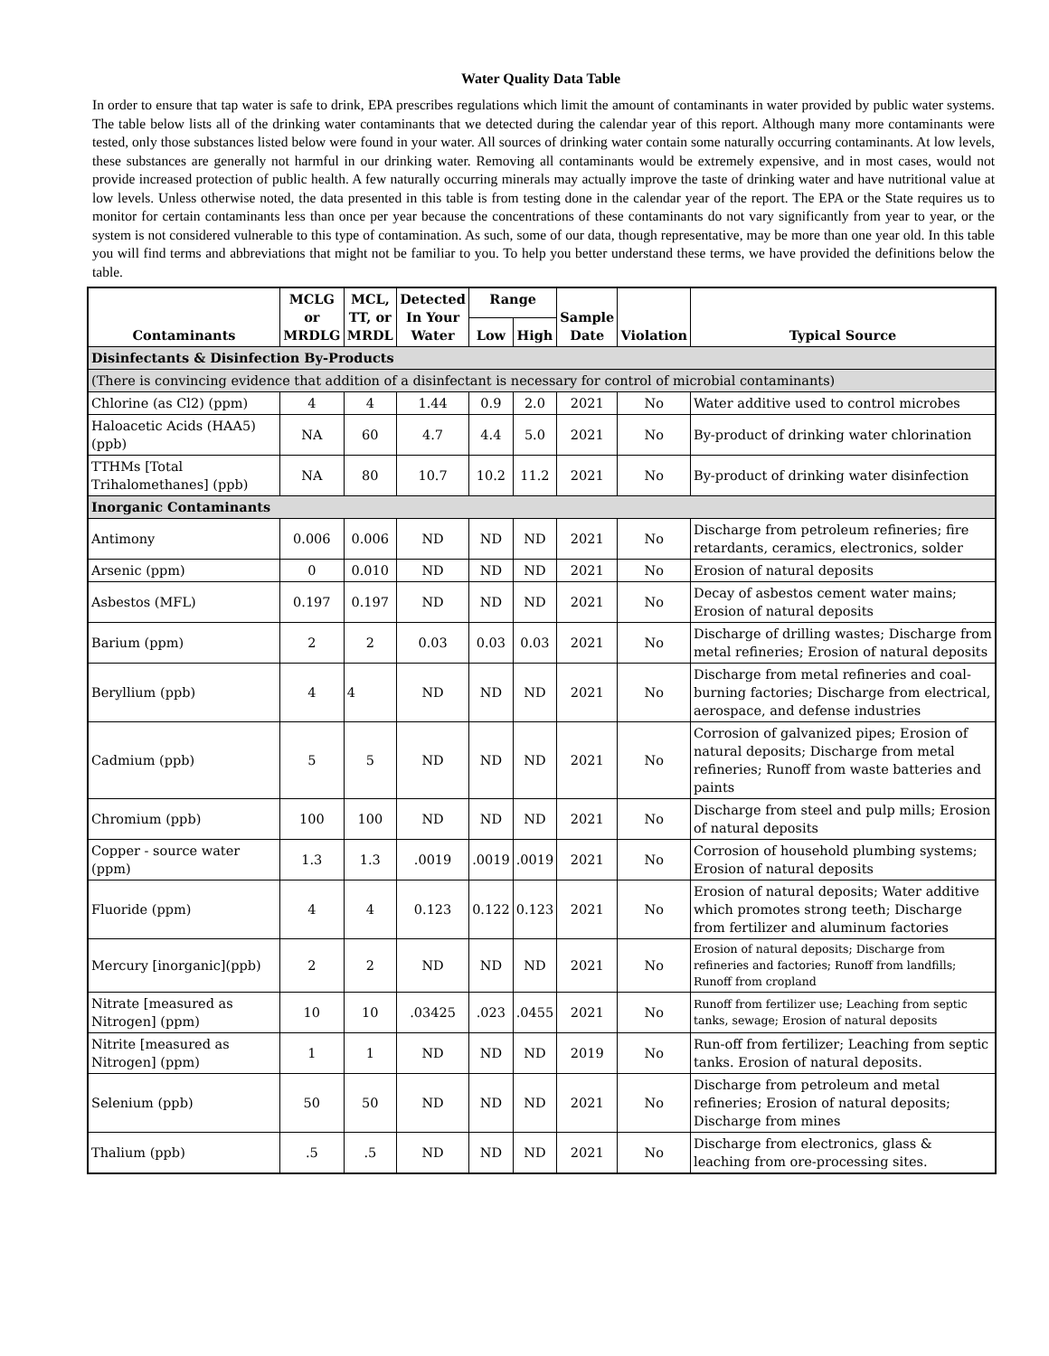Water Quality Data Table
In order to ensure that tap water is safe to drink, EPA prescribes regulations which limit the amount of contaminants in water provided by public water systems. The table below lists all of the drinking water contaminants that we detected during the calendar year of this report. Although many more contaminants were tested, only those substances listed below were found in your water. All sources of drinking water contain some naturally occurring contaminants. At low levels, these substances are generally not harmful in our drinking water. Removing all contaminants would be extremely expensive, and in most cases, would not provide increased protection of public health. A few naturally occurring minerals may actually improve the taste of drinking water and have nutritional value at low levels. Unless otherwise noted, the data presented in this table is from testing done in the calendar year of the report. The EPA or the State requires us to monitor for certain contaminants less than once per year because the concentrations of these contaminants do not vary significantly from year to year, or the system is not considered vulnerable to this type of contamination. As such, some of our data, though representative, may be more than one year old. In this table you will find terms and abbreviations that might not be familiar to you. To help you better understand these terms, we have provided the definitions below the table.
| Contaminants | MCLG or MRDLG | MCL, TT, or MRDL | Detected In Your Water | Range | | Sample Date | Violation | Typical Source |
| --- | --- | --- | --- | --- | --- | --- | --- | --- |
| | | | | Low | High | | | |
| Disinfectants & Disinfection By-Products | | | | | | | | |
| (There is convincing evidence that addition of a disinfectant is necessary for control of microbial contaminants) | | | | | | | | |
| Chlorine (as Cl2) (ppm) | 4 | 4 | 1.44 | 0.9 | 2.0 | 2021 | No | Water additive used to control microbes |
| Haloacetic Acids (HAA5) (ppb) | NA | 60 | 4.7 | 4.4 | 5.0 | 2021 | No | By-product of drinking water chlorination |
| TTHMs [Total Trihalomethanes] (ppb) | NA | 80 | 10.7 | 10.2 | 11.2 | 2021 | No | By-product of drinking water disinfection |
| Inorganic Contaminants | | | | | | | | |
| Antimony | 0.006 | 0.006 | ND | ND | ND | 2021 | No | Discharge from petroleum refineries; fire retardants, ceramics, electronics, solder |
| Arsenic (ppm) | 0 | 0.010 | ND | ND | ND | 2021 | No | Erosion of natural deposits |
| Asbestos (MFL) | 0.197 | 0.197 | ND | ND | ND | 2021 | No | Decay of asbestos cement water mains; Erosion of natural deposits |
| Barium (ppm) | 2 | 2 | 0.03 | 0.03 | 0.03 | 2021 | No | Discharge of drilling wastes; Discharge from metal refineries; Erosion of natural deposits |
| Beryllium (ppb) | 4 | 4 | ND | ND | ND | 2021 | No | Discharge from metal refineries and coal-burning factories; Discharge from electrical, aerospace, and defense industries |
| Cadmium (ppb) | 5 | 5 | ND | ND | ND | 2021 | No | Corrosion of galvanized pipes; Erosion of natural deposits; Discharge from metal refineries; Runoff from waste batteries and paints |
| Chromium (ppb) | 100 | 100 | ND | ND | ND | 2021 | No | Discharge from steel and pulp mills; Erosion of natural deposits |
| Copper - source water (ppm) | 1.3 | 1.3 | .0019 | .0019 | .0019 | 2021 | No | Corrosion of household plumbing systems; Erosion of natural deposits |
| Fluoride (ppm) | 4 | 4 | 0.123 | 0.122 | 0.123 | 2021 | No | Erosion of natural deposits; Water additive which promotes strong teeth; Discharge from fertilizer and aluminum factories |
| Mercury [inorganic](ppb) | 2 | 2 | ND | ND | ND | 2021 | No | Erosion of natural deposits; Discharge from refineries and factories; Runoff from landfills; Runoff from cropland |
| Nitrate [measured as Nitrogen] (ppm) | 10 | 10 | .03425 | .023 | .0455 | 2021 | No | Runoff from fertilizer use; Leaching from septic tanks, sewage; Erosion of natural deposits |
| Nitrite [measured as Nitrogen] (ppm) | 1 | 1 | ND | ND | ND | 2019 | No | Run-off from fertilizer; Leaching from septic tanks. Erosion of natural deposits. |
| Selenium (ppb) | 50 | 50 | ND | ND | ND | 2021 | No | Discharge from petroleum and metal refineries; Erosion of natural deposits; Discharge from mines |
| Thalium (ppb) | .5 | .5 | ND | ND | ND | 2021 | No | Discharge from electronics, glass & leaching from ore-processing sites. |